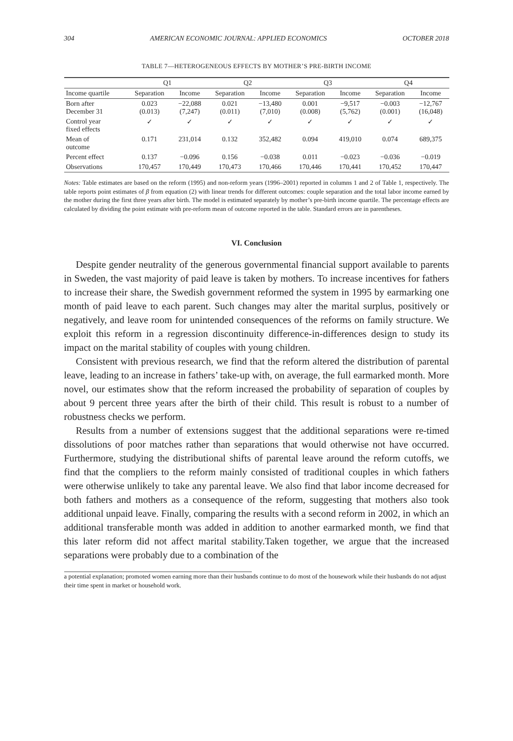304 AMERICAN ECONOMIC JOURNAL: APPLIED ECONOMICS OCTOBER 2018
TABLE 7—HETEROGENEOUS EFFECTS BY MOTHER’S PRE-BIRTH INCOME
| | Q1 | | Q2 | | Q3 | | Q4 | |
| --- | --- | --- | --- | --- | --- | --- | --- | --- |
| Income quartile | Separation | Income | Separation | Income | Separation | Income | Separation | Income |
| Born after December 31 | 0.023 (0.013) | −22,088 (7,247) | 0.021 (0.011) | −13,480 (7,010) | 0.001 (0.008) | −9,517 (5,762) | −0.003 (0.001) | −12,767 (16,048) |
| Control year fixed effects | ✓ | ✓ | ✓ | ✓ | ✓ | ✓ | ✓ | ✓ |
| Mean of outcome | 0.171 | 231,014 | 0.132 | 352,482 | 0.094 | 419,010 | 0.074 | 689,375 |
| Percent effect | 0.137 | −0.096 | 0.156 | −0.038 | 0.011 | −0.023 | −0.036 | −0.019 |
| Observations | 170,457 | 170,449 | 170,473 | 170,466 | 170,446 | 170,441 | 170,452 | 170,447 |
Notes: Table estimates are based on the reform (1995) and non-reform years (1996–2001) reported in columns 1 and 2 of Table 1, respectively. The table reports point estimates of β from equation (2) with linear trends for different outcomes: couple separation and the total labor income earned by the mother during the first three years after birth. The model is estimated separately by mother’s pre-birth income quartile. The percentage effects are calculated by dividing the point estimate with pre-reform mean of outcome reported in the table. Standard errors are in parentheses.
VI. Conclusion
Despite gender neutrality of the generous governmental financial support available to parents in Sweden, the vast majority of paid leave is taken by mothers. To increase incentives for fathers to increase their share, the Swedish government reformed the system in 1995 by earmarking one month of paid leave to each parent. Such changes may alter the marital surplus, positively or negatively, and leave room for unintended consequences of the reforms on family structure. We exploit this reform in a regression discontinuity difference-in-differences design to study its impact on the marital stability of couples with young children.
Consistent with previous research, we find that the reform altered the distribution of parental leave, leading to an increase in fathers’ take-up with, on average, the full earmarked month. More novel, our estimates show that the reform increased the probability of separation of couples by about 9 percent three years after the birth of their child. This result is robust to a number of robustness checks we perform.
Results from a number of extensions suggest that the additional separations were re-timed dissolutions of poor matches rather than separations that would otherwise not have occurred. Furthermore, studying the distributional shifts of parental leave around the reform cutoffs, we find that the compliers to the reform mainly consisted of traditional couples in which fathers were otherwise unlikely to take any parental leave. We also find that labor income decreased for both fathers and mothers as a consequence of the reform, suggesting that mothers also took additional unpaid leave. Finally, comparing the results with a second reform in 2002, in which an additional transferable month was added in addition to another earmarked month, we find that this later reform did not affect marital stability.Taken together, we argue that the increased separations were probably due to a combination of the
a potential explanation; promoted women earning more than their husbands continue to do most of the housework while their husbands do not adjust their time spent in market or household work.